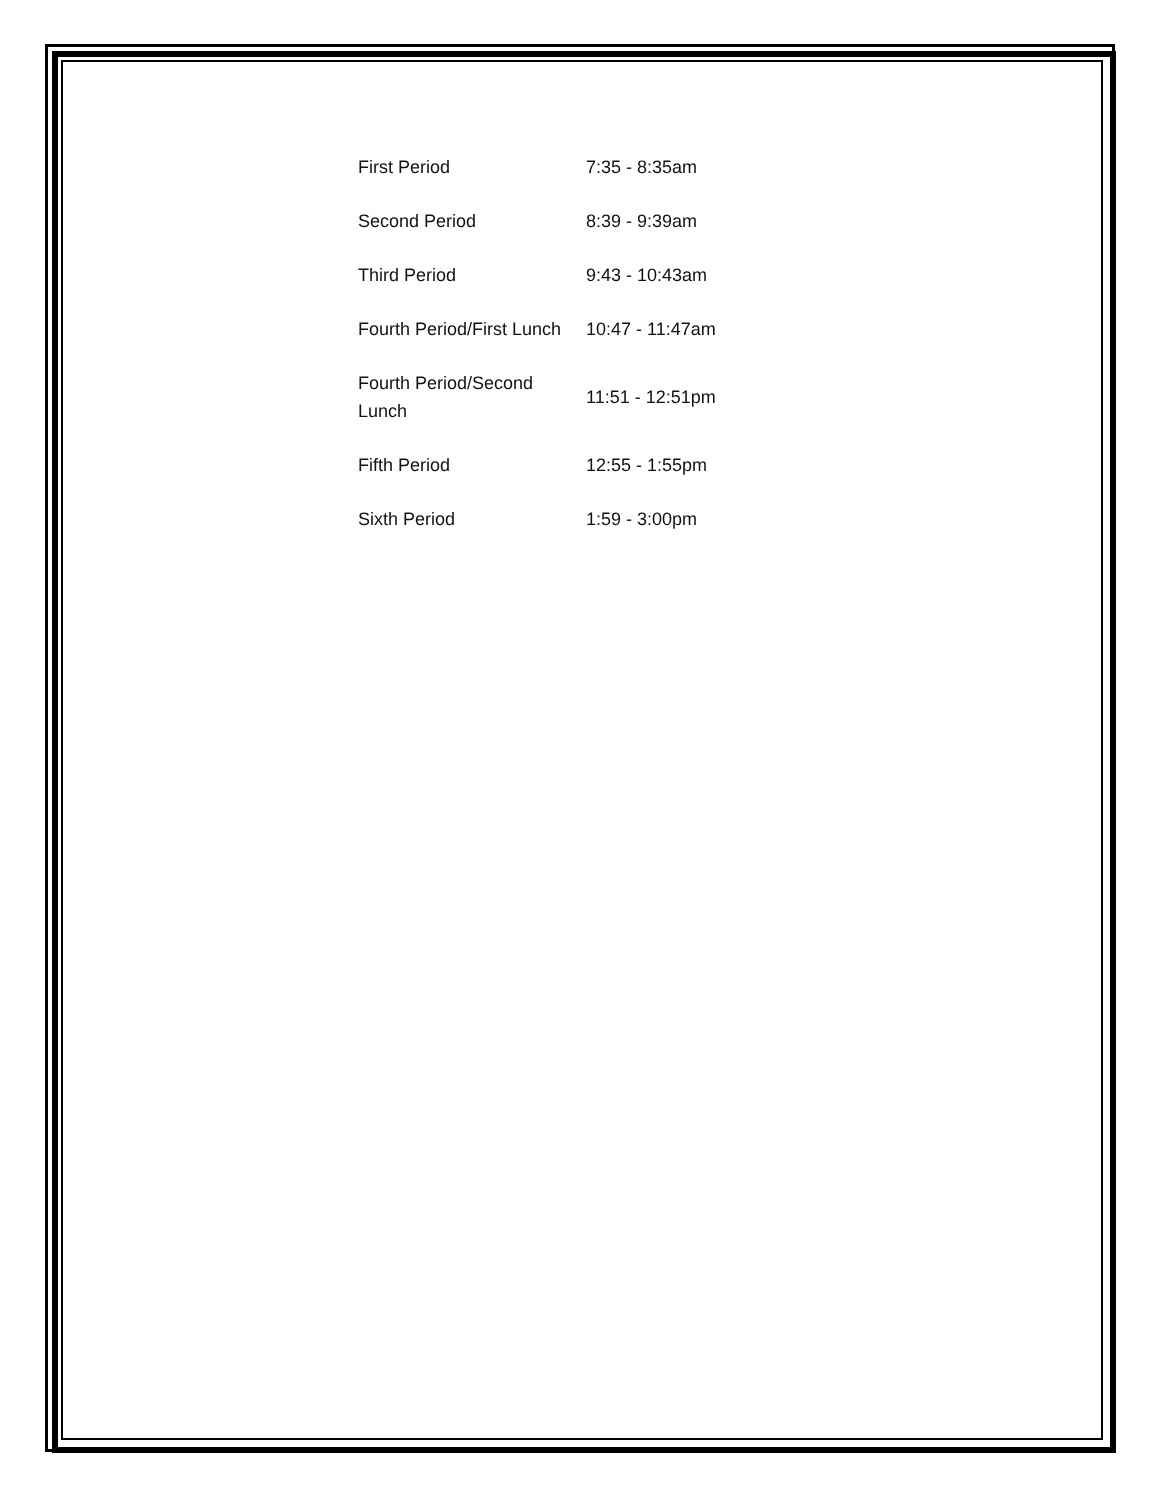| First Period | 7:35 - 8:35am |
| Second Period | 8:39 - 9:39am |
| Third Period | 9:43 - 10:43am |
| Fourth Period/First Lunch | 10:47 - 11:47am |
| Fourth Period/Second Lunch | 11:51 - 12:51pm |
| Fifth Period | 12:55 - 1:55pm |
| Sixth Period | 1:59 - 3:00pm |